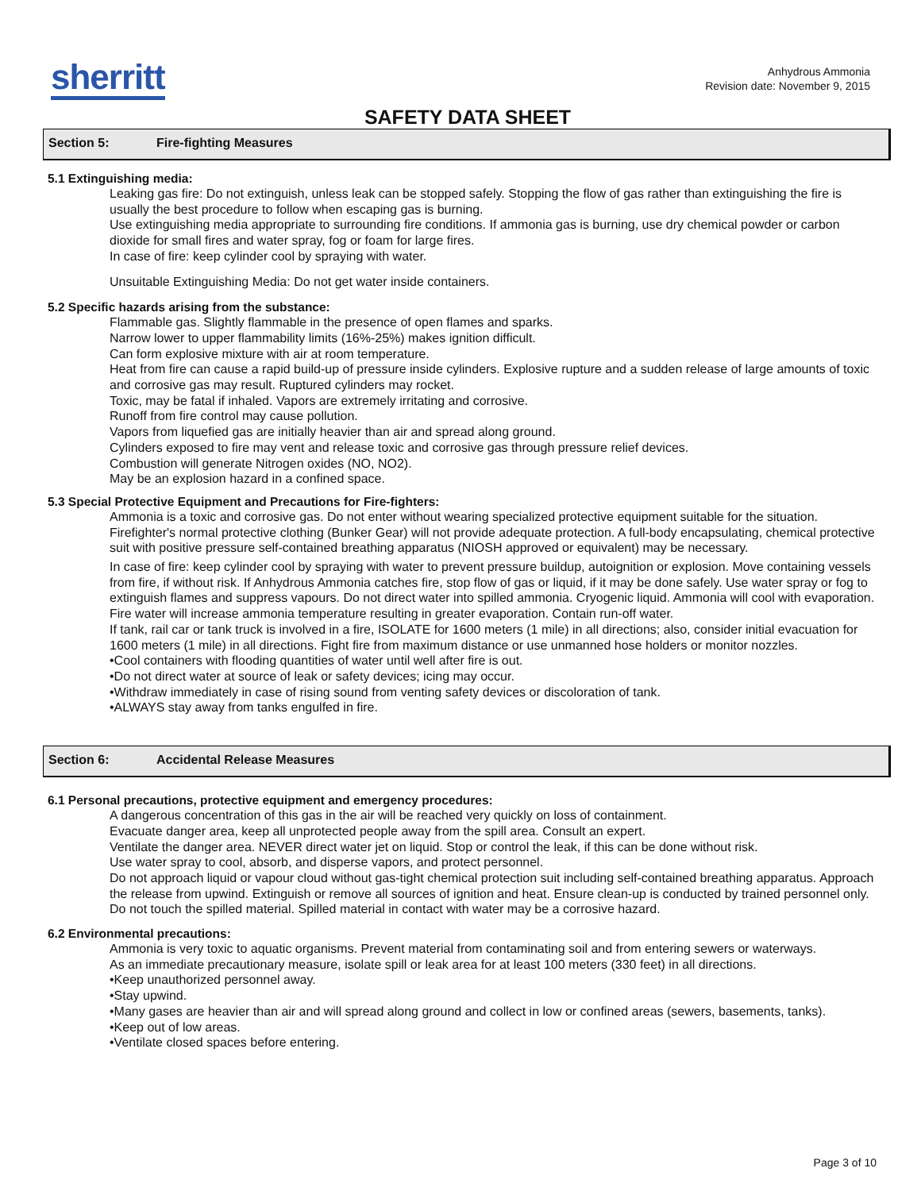sherritt
Anhydrous Ammonia
Revision date: November 9, 2015
SAFETY DATA SHEET
Section 5: Fire-fighting Measures
5.1 Extinguishing media:
Leaking gas fire: Do not extinguish, unless leak can be stopped safely. Stopping the flow of gas rather than extinguishing the fire is usually the best procedure to follow when escaping gas is burning.
Use extinguishing media appropriate to surrounding fire conditions. If ammonia gas is burning, use dry chemical powder or carbon dioxide for small fires and water spray, fog or foam for large fires.
In case of fire: keep cylinder cool by spraying with water.
Unsuitable Extinguishing Media: Do not get water inside containers.
5.2 Specific hazards arising from the substance:
Flammable gas. Slightly flammable in the presence of open flames and sparks.
Narrow lower to upper flammability limits (16%-25%) makes ignition difficult.
Can form explosive mixture with air at room temperature.
Heat from fire can cause a rapid build-up of pressure inside cylinders. Explosive rupture and a sudden release of large amounts of toxic and corrosive gas may result. Ruptured cylinders may rocket.
Toxic, may be fatal if inhaled. Vapors are extremely irritating and corrosive.
Runoff from fire control may cause pollution.
Vapors from liquefied gas are initially heavier than air and spread along ground.
Cylinders exposed to fire may vent and release toxic and corrosive gas through pressure relief devices.
Combustion will generate Nitrogen oxides (NO, NO2).
May be an explosion hazard in a confined space.
5.3 Special Protective Equipment and Precautions for Fire-fighters:
Ammonia is a toxic and corrosive gas. Do not enter without wearing specialized protective equipment suitable for the situation. Firefighter's normal protective clothing (Bunker Gear) will not provide adequate protection. A full-body encapsulating, chemical protective suit with positive pressure self-contained breathing apparatus (NIOSH approved or equivalent) may be necessary.
In case of fire: keep cylinder cool by spraying with water to prevent pressure buildup, autoignition or explosion. Move containing vessels from fire, if without risk. If Anhydrous Ammonia catches fire, stop flow of gas or liquid, if it may be done safely. Use water spray or fog to extinguish flames and suppress vapours. Do not direct water into spilled ammonia. Cryogenic liquid. Ammonia will cool with evaporation. Fire water will increase ammonia temperature resulting in greater evaporation. Contain run-off water.
If tank, rail car or tank truck is involved in a fire, ISOLATE for 1600 meters (1 mile) in all directions; also, consider initial evacuation for 1600 meters (1 mile) in all directions. Fight fire from maximum distance or use unmanned hose holders or monitor nozzles.
•Cool containers with flooding quantities of water until well after fire is out.
•Do not direct water at source of leak or safety devices; icing may occur.
•Withdraw immediately in case of rising sound from venting safety devices or discoloration of tank.
•ALWAYS stay away from tanks engulfed in fire.
Section 6: Accidental Release Measures
6.1 Personal precautions, protective equipment and emergency procedures:
A dangerous concentration of this gas in the air will be reached very quickly on loss of containment.
Evacuate danger area, keep all unprotected people away from the spill area. Consult an expert.
Ventilate the danger area. NEVER direct water jet on liquid. Stop or control the leak, if this can be done without risk.
Use water spray to cool, absorb, and disperse vapors, and protect personnel.
Do not approach liquid or vapour cloud without gas-tight chemical protection suit including self-contained breathing apparatus. Approach the release from upwind. Extinguish or remove all sources of ignition and heat. Ensure clean-up is conducted by trained personnel only. Do not touch the spilled material. Spilled material in contact with water may be a corrosive hazard.
6.2 Environmental precautions:
Ammonia is very toxic to aquatic organisms. Prevent material from contaminating soil and from entering sewers or waterways.
As an immediate precautionary measure, isolate spill or leak area for at least 100 meters (330 feet) in all directions.
•Keep unauthorized personnel away.
•Stay upwind.
•Many gases are heavier than air and will spread along ground and collect in low or confined areas (sewers, basements, tanks).
•Keep out of low areas.
•Ventilate closed spaces before entering.
Page 3 of 10